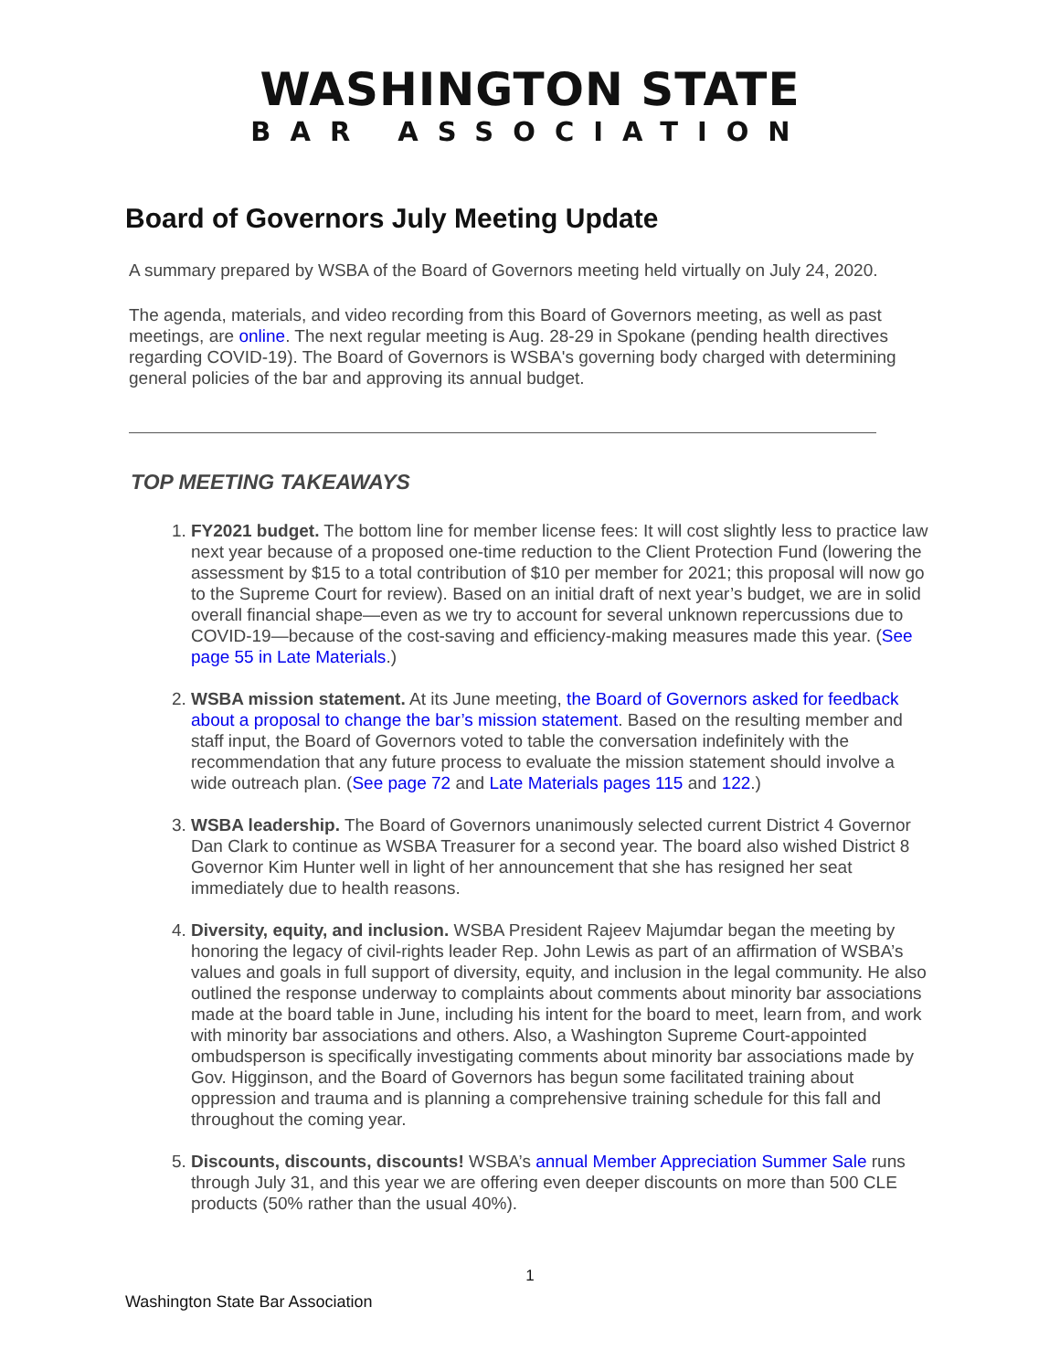WASHINGTON STATE
BAR ASSOCIATION
Board of Governors July Meeting Update
A summary prepared by WSBA of the Board of Governors meeting held virtually on July 24, 2020.
The agenda, materials, and video recording from this Board of Governors meeting, as well as past meetings, are online. The next regular meeting is Aug. 28-29 in Spokane (pending health directives regarding COVID-19). The Board of Governors is WSBA's governing body charged with determining general policies of the bar and approving its annual budget.
TOP MEETING TAKEAWAYS
1. FY2021 budget. The bottom line for member license fees: It will cost slightly less to practice law next year because of a proposed one-time reduction to the Client Protection Fund (lowering the assessment by $15 to a total contribution of $10 per member for 2021; this proposal will now go to the Supreme Court for review). Based on an initial draft of next year’s budget, we are in solid overall financial shape—even as we try to account for several unknown repercussions due to COVID-19—because of the cost-saving and efficiency-making measures made this year. (See page 55 in Late Materials.)
2. WSBA mission statement. At its June meeting, the Board of Governors asked for feedback about a proposal to change the bar’s mission statement. Based on the resulting member and staff input, the Board of Governors voted to table the conversation indefinitely with the recommendation that any future process to evaluate the mission statement should involve a wide outreach plan. (See page 72 and Late Materials pages 115 and 122.)
3. WSBA leadership. The Board of Governors unanimously selected current District 4 Governor Dan Clark to continue as WSBA Treasurer for a second year. The board also wished District 8 Governor Kim Hunter well in light of her announcement that she has resigned her seat immediately due to health reasons.
4. Diversity, equity, and inclusion. WSBA President Rajeev Majumdar began the meeting by honoring the legacy of civil-rights leader Rep. John Lewis as part of an affirmation of WSBA’s values and goals in full support of diversity, equity, and inclusion in the legal community. He also outlined the response underway to complaints about comments about minority bar associations made at the board table in June, including his intent for the board to meet, learn from, and work with minority bar associations and others. Also, a Washington Supreme Court-appointed ombudsperson is specifically investigating comments about minority bar associations made by Gov. Higginson, and the Board of Governors has begun some facilitated training about oppression and trauma and is planning a comprehensive training schedule for this fall and throughout the coming year.
5. Discounts, discounts, discounts! WSBA’s annual Member Appreciation Summer Sale runs through July 31, and this year we are offering even deeper discounts on more than 500 CLE products (50% rather than the usual 40%).
1
Washington State Bar Association